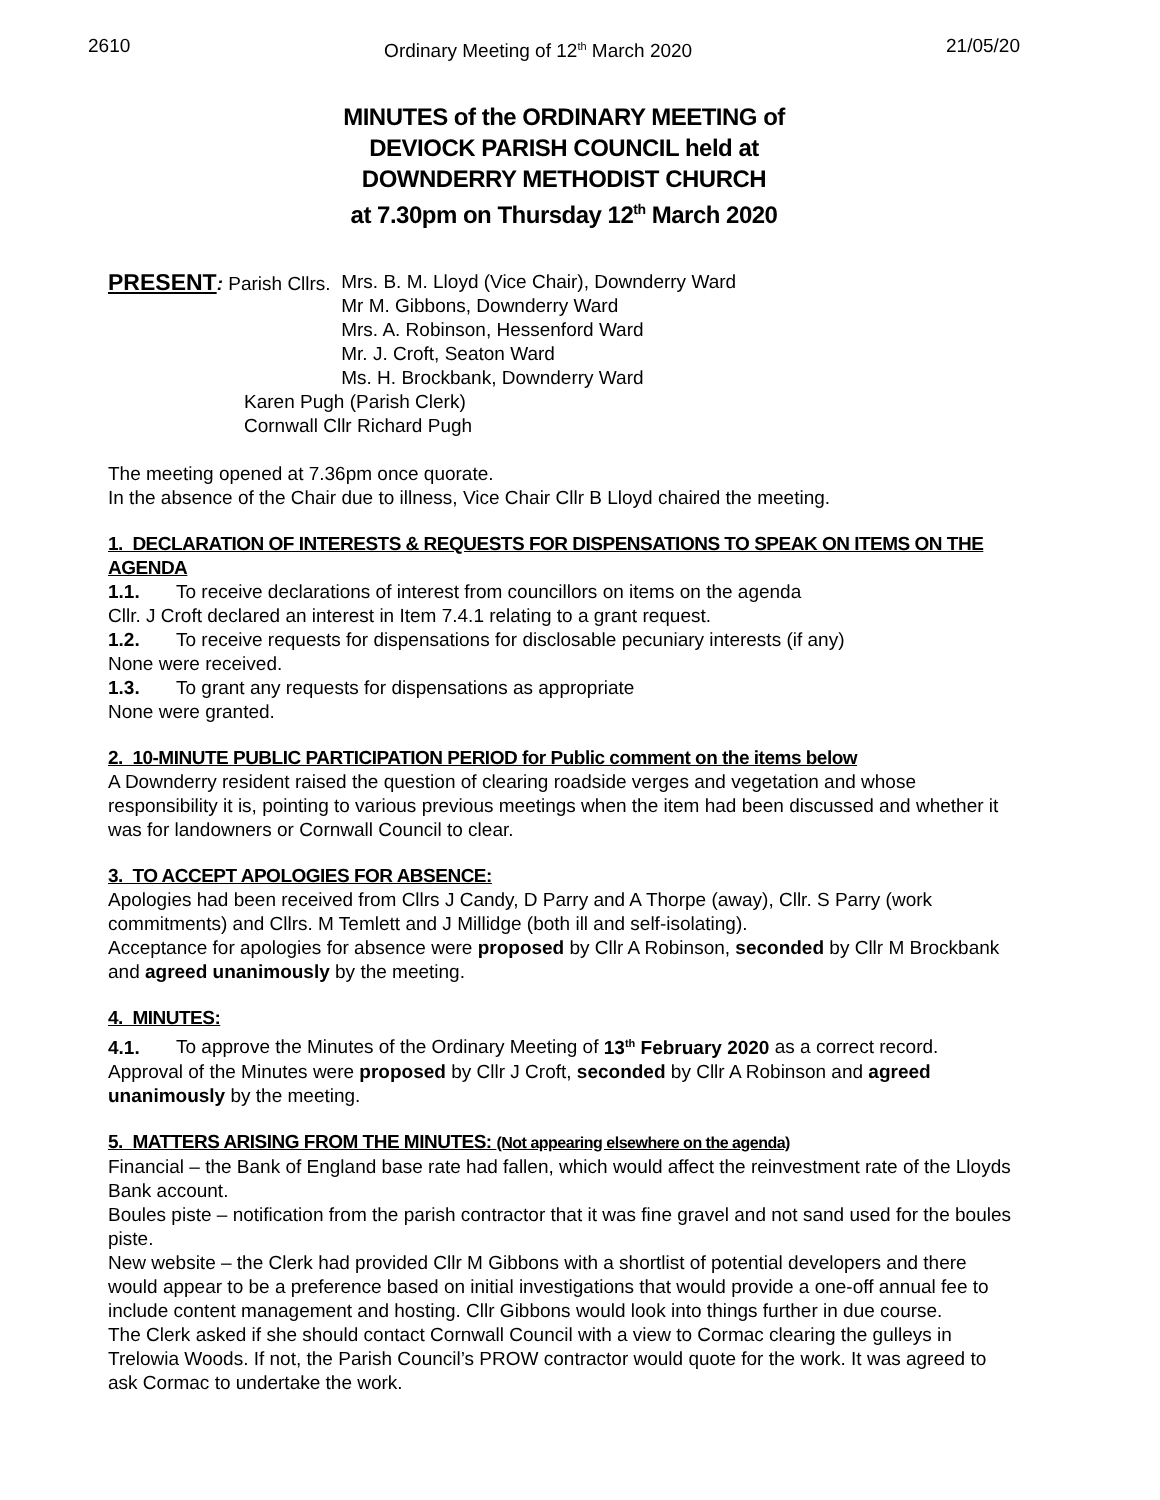2610 Ordinary Meeting of 12<sup>th</sup> March 2020 21/05/20
MINUTES of the ORDINARY MEETING of
DEVIOCK PARISH COUNCIL held at
DOWNDERRY METHODIST CHURCH
at 7.30pm on Thursday 12<sup>th</sup> March 2020
PRESENT: Parish Cllrs. Mrs. B. M. Lloyd (Vice Chair), Downderry Ward
Mr M. Gibbons, Downderry Ward
Mrs. A. Robinson, Hessenford Ward
Mr. J. Croft, Seaton Ward
Ms. H. Brockbank, Downderry Ward
Karen Pugh (Parish Clerk)
Cornwall Cllr Richard Pugh
The meeting opened at 7.36pm once quorate.
In the absence of the Chair due to illness, Vice Chair Cllr B Lloyd chaired the meeting.
1. DECLARATION OF INTERESTS & REQUESTS FOR DISPENSATIONS TO SPEAK ON ITEMS ON THE AGENDA
1.1. To receive declarations of interest from councillors on items on the agenda
Cllr. J Croft declared an interest in Item 7.4.1 relating to a grant request.
1.2. To receive requests for dispensations for disclosable pecuniary interests (if any)
None were received.
1.3. To grant any requests for dispensations as appropriate
None were granted.
2. 10-MINUTE PUBLIC PARTICIPATION PERIOD for Public comment on the items below
A Downderry resident raised the question of clearing roadside verges and vegetation and whose responsibility it is, pointing to various previous meetings when the item had been discussed and whether it was for landowners or Cornwall Council to clear.
3. TO ACCEPT APOLOGIES FOR ABSENCE:
Apologies had been received from Cllrs J Candy, D Parry and A Thorpe (away), Cllr. S Parry (work commitments) and Cllrs. M Temlett and J Millidge (both ill and self-isolating).
Acceptance for apologies for absence were proposed by Cllr A Robinson, seconded by Cllr M Brockbank and agreed unanimously by the meeting.
4. MINUTES:
4.1. To approve the Minutes of the Ordinary Meeting of 13<sup>th</sup> February 2020 as a correct record.
Approval of the Minutes were proposed by Cllr J Croft, seconded by Cllr A Robinson and agreed unanimously by the meeting.
5. MATTERS ARISING FROM THE MINUTES: (Not appearing elsewhere on the agenda)
Financial – the Bank of England base rate had fallen, which would affect the reinvestment rate of the Lloyds Bank account.
Boules piste – notification from the parish contractor that it was fine gravel and not sand used for the boules piste.
New website – the Clerk had provided Cllr M Gibbons with a shortlist of potential developers and there would appear to be a preference based on initial investigations that would provide a one-off annual fee to include content management and hosting. Cllr Gibbons would look into things further in due course.
The Clerk asked if she should contact Cornwall Council with a view to Cormac clearing the gulleys in Trelowia Woods. If not, the Parish Council’s PROW contractor would quote for the work. It was agreed to ask Cormac to undertake the work.